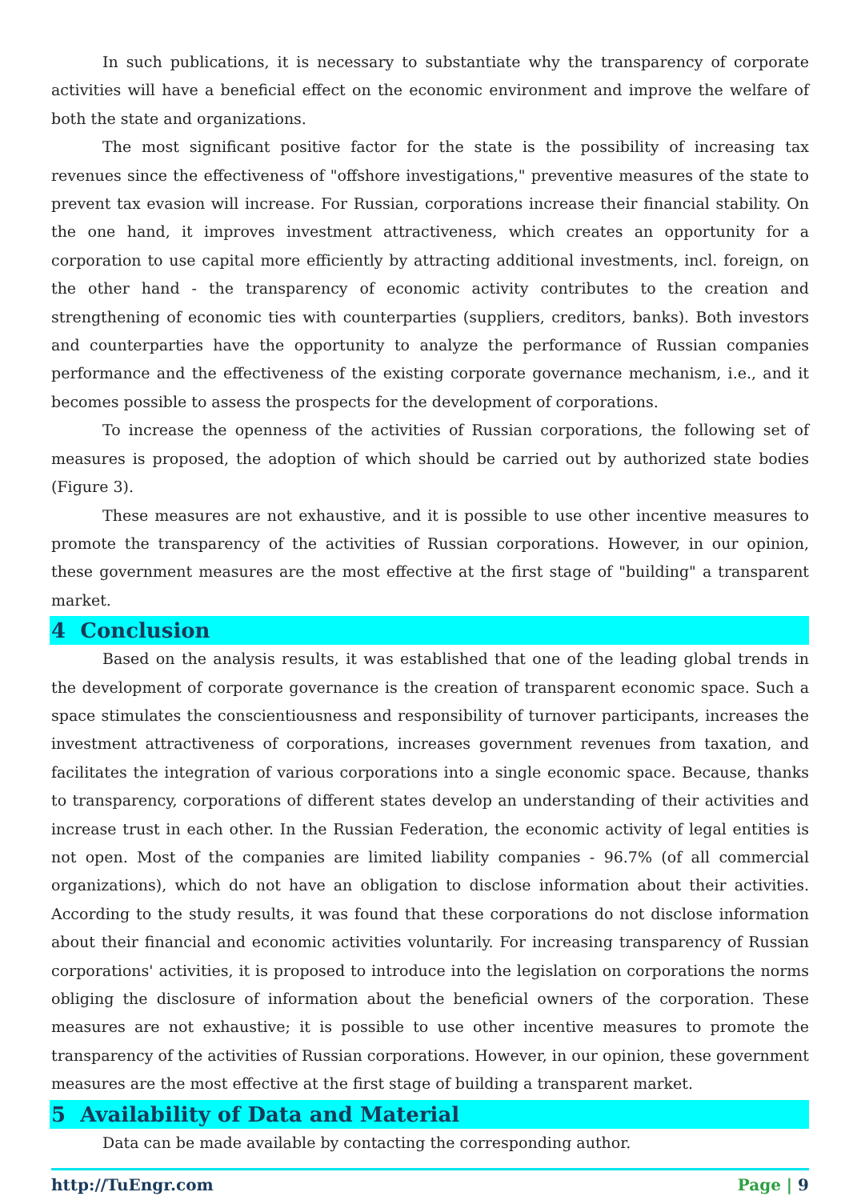In such publications, it is necessary to substantiate why the transparency of corporate activities will have a beneficial effect on the economic environment and improve the welfare of both the state and organizations.
The most significant positive factor for the state is the possibility of increasing tax revenues since the effectiveness of "offshore investigations," preventive measures of the state to prevent tax evasion will increase. For Russian, corporations increase their financial stability. On the one hand, it improves investment attractiveness, which creates an opportunity for a corporation to use capital more efficiently by attracting additional investments, incl. foreign, on the other hand - the transparency of economic activity contributes to the creation and strengthening of economic ties with counterparties (suppliers, creditors, banks). Both investors and counterparties have the opportunity to analyze the performance of Russian companies performance and the effectiveness of the existing corporate governance mechanism, i.e., and it becomes possible to assess the prospects for the development of corporations.
To increase the openness of the activities of Russian corporations, the following set of measures is proposed, the adoption of which should be carried out by authorized state bodies (Figure 3).
These measures are not exhaustive, and it is possible to use other incentive measures to promote the transparency of the activities of Russian corporations. However, in our opinion, these government measures are the most effective at the first stage of "building" a transparent market.
4 Conclusion
Based on the analysis results, it was established that one of the leading global trends in the development of corporate governance is the creation of transparent economic space. Such a space stimulates the conscientiousness and responsibility of turnover participants, increases the investment attractiveness of corporations, increases government revenues from taxation, and facilitates the integration of various corporations into a single economic space. Because, thanks to transparency, corporations of different states develop an understanding of their activities and increase trust in each other. In the Russian Federation, the economic activity of legal entities is not open. Most of the companies are limited liability companies - 96.7% (of all commercial organizations), which do not have an obligation to disclose information about their activities. According to the study results, it was found that these corporations do not disclose information about their financial and economic activities voluntarily. For increasing transparency of Russian corporations' activities, it is proposed to introduce into the legislation on corporations the norms obliging the disclosure of information about the beneficial owners of the corporation. These measures are not exhaustive; it is possible to use other incentive measures to promote the transparency of the activities of Russian corporations. However, in our opinion, these government measures are the most effective at the first stage of building a transparent market.
5 Availability of Data and Material
Data can be made available by contacting the corresponding author.
http://TuEngr.com Page | 9